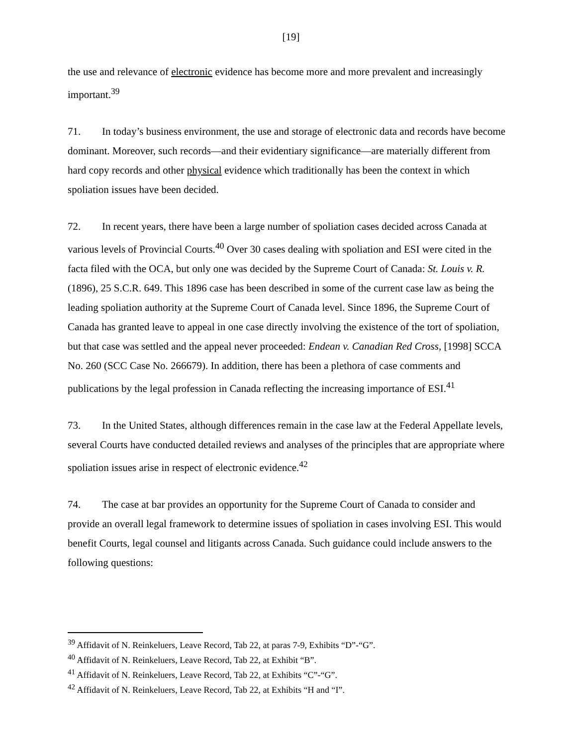[19]
the use and relevance of electronic evidence has become more and more prevalent and increasingly important.<sup>39</sup>
71. In today’s business environment, the use and storage of electronic data and records have become dominant. Moreover, such records—and their evidentiary significance—are materially different from hard copy records and other physical evidence which traditionally has been the context in which spoliation issues have been decided.
72. In recent years, there have been a large number of spoliation cases decided across Canada at various levels of Provincial Courts.<sup>40</sup> Over 30 cases dealing with spoliation and ESI were cited in the facta filed with the OCA, but only one was decided by the Supreme Court of Canada: St. Louis v. R. (1896), 25 S.C.R. 649. This 1896 case has been described in some of the current case law as being the leading spoliation authority at the Supreme Court of Canada level. Since 1896, the Supreme Court of Canada has granted leave to appeal in one case directly involving the existence of the tort of spoliation, but that case was settled and the appeal never proceeded: Endean v. Canadian Red Cross, [1998] SCCA No. 260 (SCC Case No. 266679). In addition, there has been a plethora of case comments and publications by the legal profession in Canada reflecting the increasing importance of ESI.<sup>41</sup>
73. In the United States, although differences remain in the case law at the Federal Appellate levels, several Courts have conducted detailed reviews and analyses of the principles that are appropriate where spoliation issues arise in respect of electronic evidence.<sup>42</sup>
74. The case at bar provides an opportunity for the Supreme Court of Canada to consider and provide an overall legal framework to determine issues of spoliation in cases involving ESI. This would benefit Courts, legal counsel and litigants across Canada. Such guidance could include answers to the following questions:
<sup>39</sup> Affidavit of N. Reinkeluers, Leave Record, Tab 22, at paras 7-9, Exhibits “D”-“G”.
<sup>40</sup> Affidavit of N. Reinkeluers, Leave Record, Tab 22, at Exhibit “B”.
<sup>41</sup> Affidavit of N. Reinkeluers, Leave Record, Tab 22, at Exhibits “C”-“G”.
<sup>42</sup> Affidavit of N. Reinkeluers, Leave Record, Tab 22, at Exhibits “H and “I”.